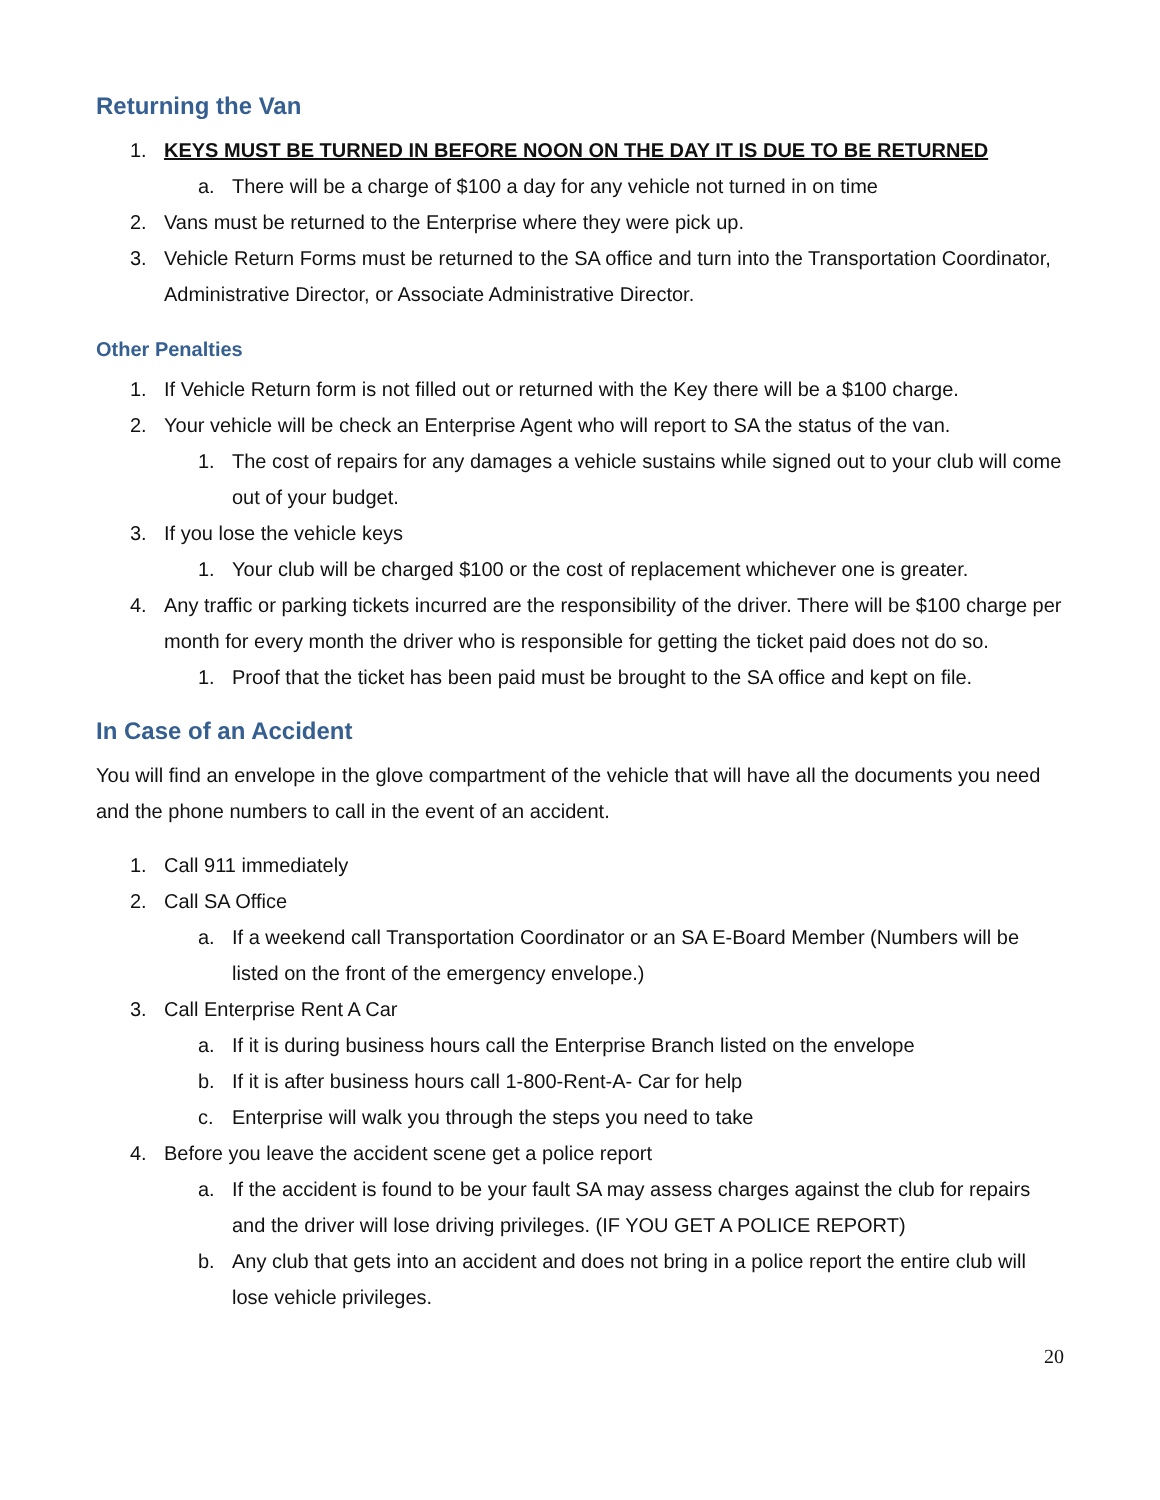Returning the Van
1. KEYS MUST BE TURNED IN BEFORE NOON ON THE DAY IT IS DUE TO BE RETURNED
a. There will be a charge of $100 a day for any vehicle not turned in on time
2. Vans must be returned to the Enterprise where they were pick up.
3. Vehicle Return Forms must be returned to the SA office and turn into the Transportation Coordinator, Administrative Director, or Associate Administrative Director.
Other Penalties
1. If Vehicle Return form is not filled out or returned with the Key there will be a $100 charge.
2. Your vehicle will be check an Enterprise Agent who will report to SA the status of the van.
1. The cost of repairs for any damages a vehicle sustains while signed out to your club will come out of your budget.
3. If you lose the vehicle keys
1. Your club will be charged $100 or the cost of replacement whichever one is greater.
4. Any traffic or parking tickets incurred are the responsibility of the driver. There will be $100 charge per month for every month the driver who is responsible for getting the ticket paid does not do so.
1. Proof that the ticket has been paid must be brought to the SA office and kept on file.
In Case of an Accident
You will find an envelope in the glove compartment of the vehicle that will have all the documents you need and the phone numbers to call in the event of an accident.
1. Call 911 immediately
2. Call SA Office
a. If a weekend call Transportation Coordinator or an SA E-Board Member (Numbers will be listed on the front of the emergency envelope.)
3. Call Enterprise Rent A Car
a. If it is during business hours call the Enterprise Branch listed on the envelope
b. If it is after business hours call 1-800-Rent-A- Car for help
c. Enterprise will walk you through the steps you need to take
4. Before you leave the accident scene get a police report
a. If the accident is found to be your fault SA may assess charges against the club for repairs and the driver will lose driving privileges. (IF YOU GET A POLICE REPORT)
b. Any club that gets into an accident and does not bring in a police report the entire club will lose vehicle privileges.
20